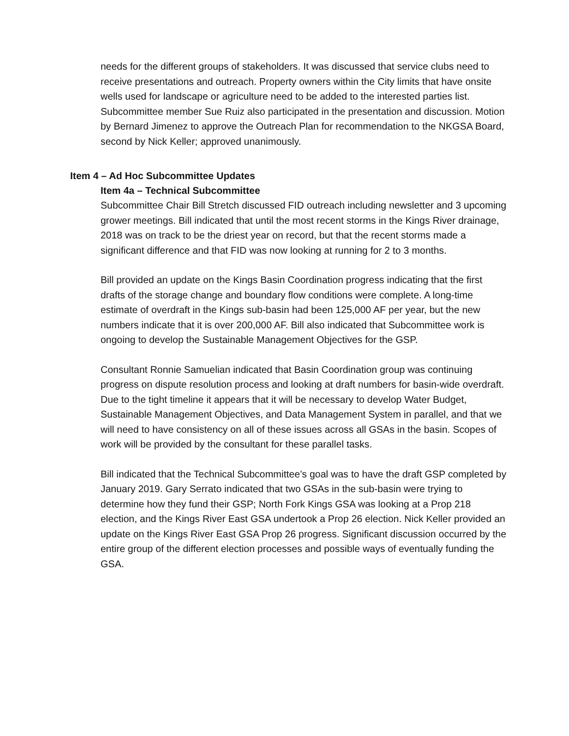needs for the different groups of stakeholders. It was discussed that service clubs need to receive presentations and outreach. Property owners within the City limits that have onsite wells used for landscape or agriculture need to be added to the interested parties list. Subcommittee member Sue Ruiz also participated in the presentation and discussion. Motion by Bernard Jimenez to approve the Outreach Plan for recommendation to the NKGSA Board, second by Nick Keller; approved unanimously.
Item 4 – Ad Hoc Subcommittee Updates
Item 4a – Technical Subcommittee
Subcommittee Chair Bill Stretch discussed FID outreach including newsletter and 3 upcoming grower meetings. Bill indicated that until the most recent storms in the Kings River drainage, 2018 was on track to be the driest year on record, but that the recent storms made a significant difference and that FID was now looking at running for 2 to 3 months.
Bill provided an update on the Kings Basin Coordination progress indicating that the first drafts of the storage change and boundary flow conditions were complete. A long-time estimate of overdraft in the Kings sub-basin had been 125,000 AF per year, but the new numbers indicate that it is over 200,000 AF. Bill also indicated that Subcommittee work is ongoing to develop the Sustainable Management Objectives for the GSP.
Consultant Ronnie Samuelian indicated that Basin Coordination group was continuing progress on dispute resolution process and looking at draft numbers for basin-wide overdraft. Due to the tight timeline it appears that it will be necessary to develop Water Budget, Sustainable Management Objectives, and Data Management System in parallel, and that we will need to have consistency on all of these issues across all GSAs in the basin. Scopes of work will be provided by the consultant for these parallel tasks.
Bill indicated that the Technical Subcommittee’s goal was to have the draft GSP completed by January 2019. Gary Serrato indicated that two GSAs in the sub-basin were trying to determine how they fund their GSP; North Fork Kings GSA was looking at a Prop 218 election, and the Kings River East GSA undertook a Prop 26 election. Nick Keller provided an update on the Kings River East GSA Prop 26 progress. Significant discussion occurred by the entire group of the different election processes and possible ways of eventually funding the GSA.